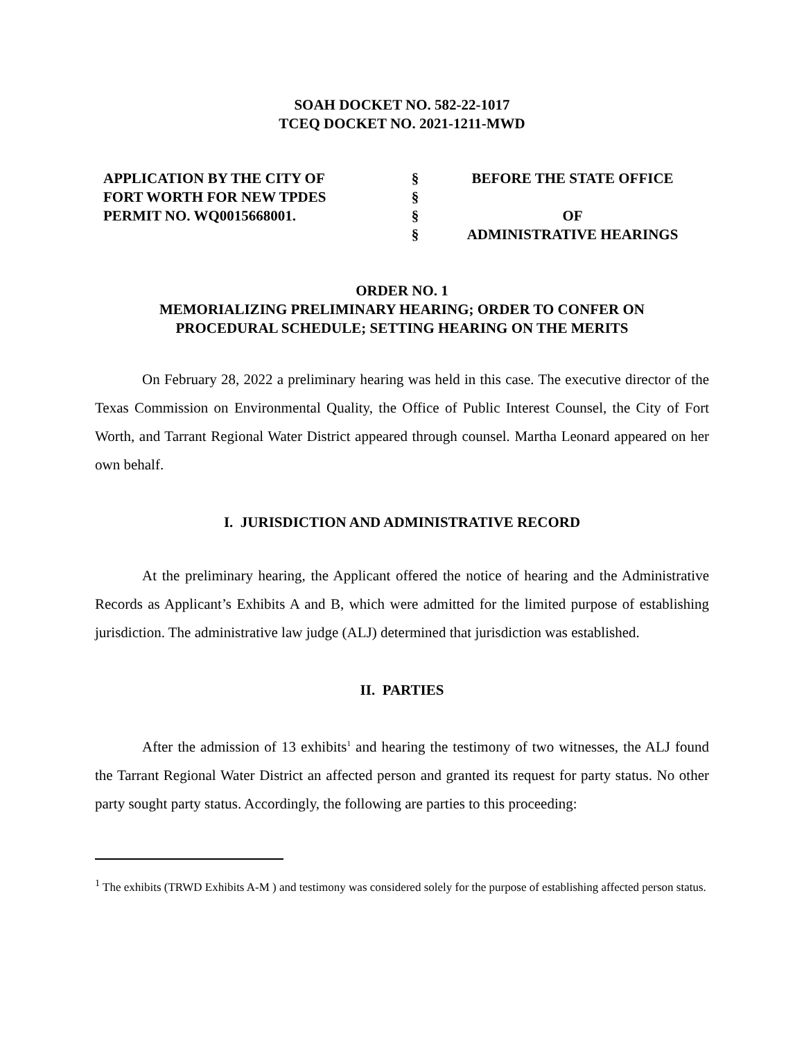SOAH DOCKET NO. 582-22-1017
TCEQ DOCKET NO. 2021-1211-MWD
| APPLICATION BY THE CITY OF FORT WORTH FOR NEW TPDES PERMIT NO. WQ0015668001. | § § § § | BEFORE THE STATE OFFICE OF ADMINISTRATIVE HEARINGS |
ORDER NO. 1
MEMORIALIZING PRELIMINARY HEARING; ORDER TO CONFER ON
PROCEDURAL SCHEDULE; SETTING HEARING ON THE MERITS
On February 28, 2022 a preliminary hearing was held in this case. The executive director of the Texas Commission on Environmental Quality, the Office of Public Interest Counsel, the City of Fort Worth, and Tarrant Regional Water District appeared through counsel. Martha Leonard appeared on her own behalf.
I. JURISDICTION AND ADMINISTRATIVE RECORD
At the preliminary hearing, the Applicant offered the notice of hearing and the Administrative Records as Applicant’s Exhibits A and B, which were admitted for the limited purpose of establishing jurisdiction. The administrative law judge (ALJ) determined that jurisdiction was established.
II. PARTIES
After the admission of 13 exhibits<sup>1</sup> and hearing the testimony of two witnesses, the ALJ found the Tarrant Regional Water District an affected person and granted its request for party status. No other party sought party status. Accordingly, the following are parties to this proceeding:
<sup>1</sup> The exhibits (TRWD Exhibits A-M ) and testimony was considered solely for the purpose of establishing affected person status.